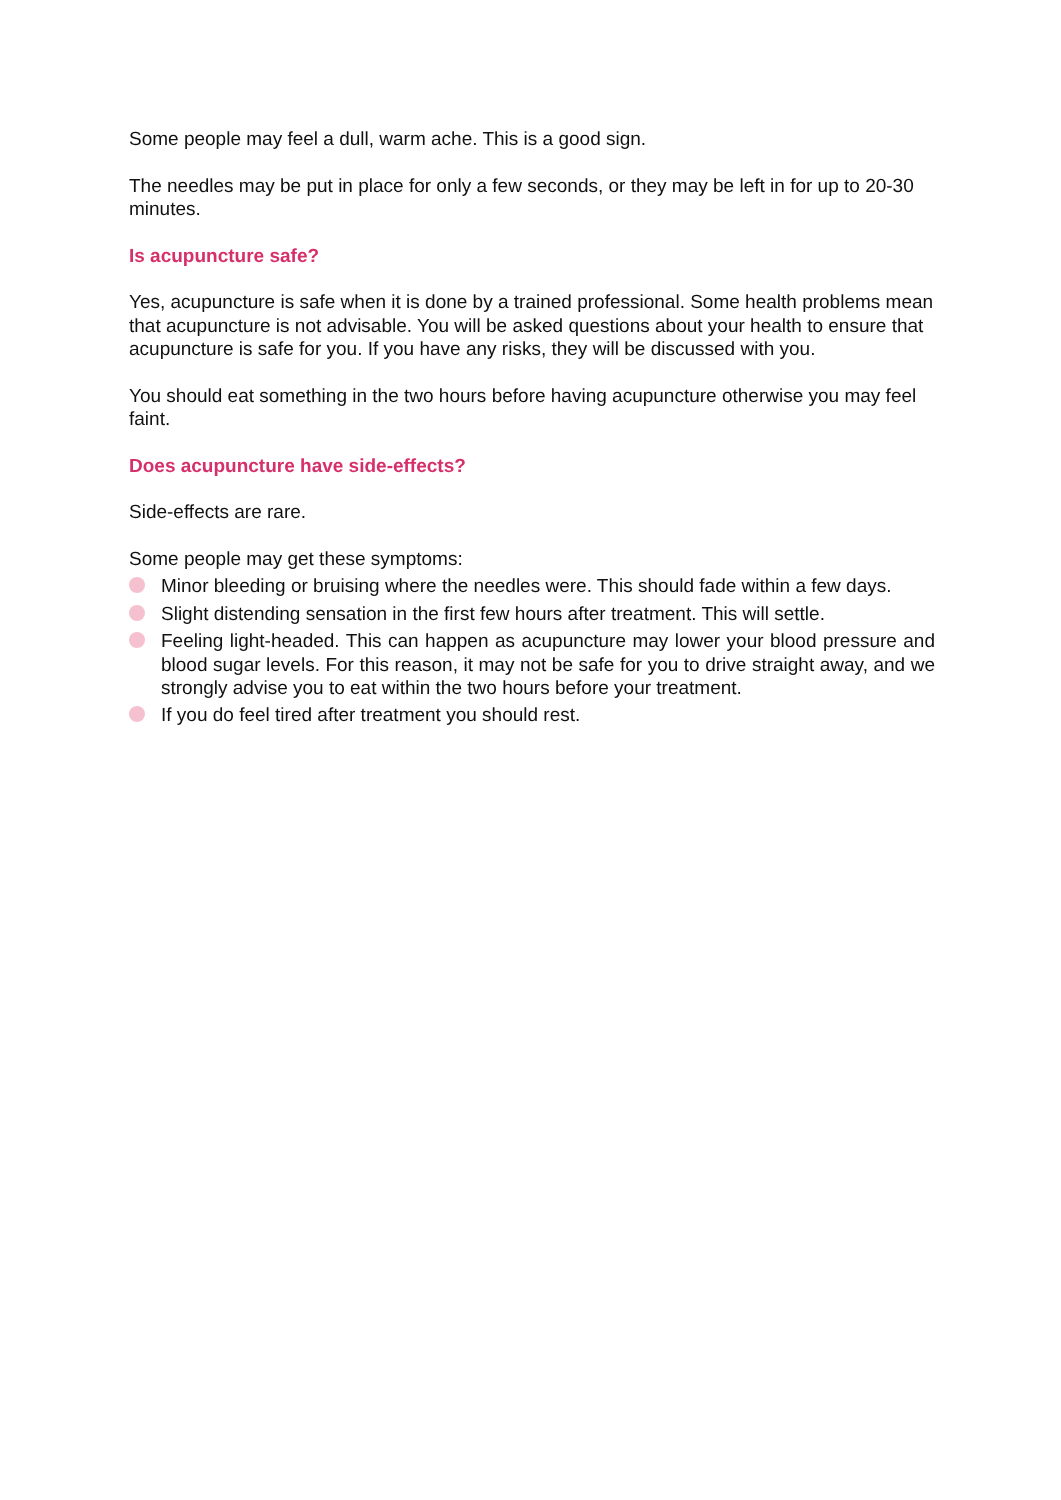Some people may feel a dull, warm ache. This is a good sign.
The needles may be put in place for only a few seconds, or they may be left in for up to 20-30 minutes.
Is acupuncture safe?
Yes, acupuncture is safe when it is done by a trained professional. Some health problems mean that acupuncture is not advisable. You will be asked questions about your health to ensure that acupuncture is safe for you. If you have any risks, they will be discussed with you.
You should eat something in the two hours before having acupuncture otherwise you may feel faint.
Does acupuncture have side-effects?
Side-effects are rare.
Some people may get these symptoms:
Minor bleeding or bruising where the needles were. This should fade within a few days.
Slight distending sensation in the first few hours after treatment. This will settle.
Feeling light-headed. This can happen as acupuncture may lower your blood pressure and blood sugar levels. For this reason, it may not be safe for you to drive straight away, and we strongly advise you to eat within the two hours before your treatment.
If you do feel tired after treatment you should rest.